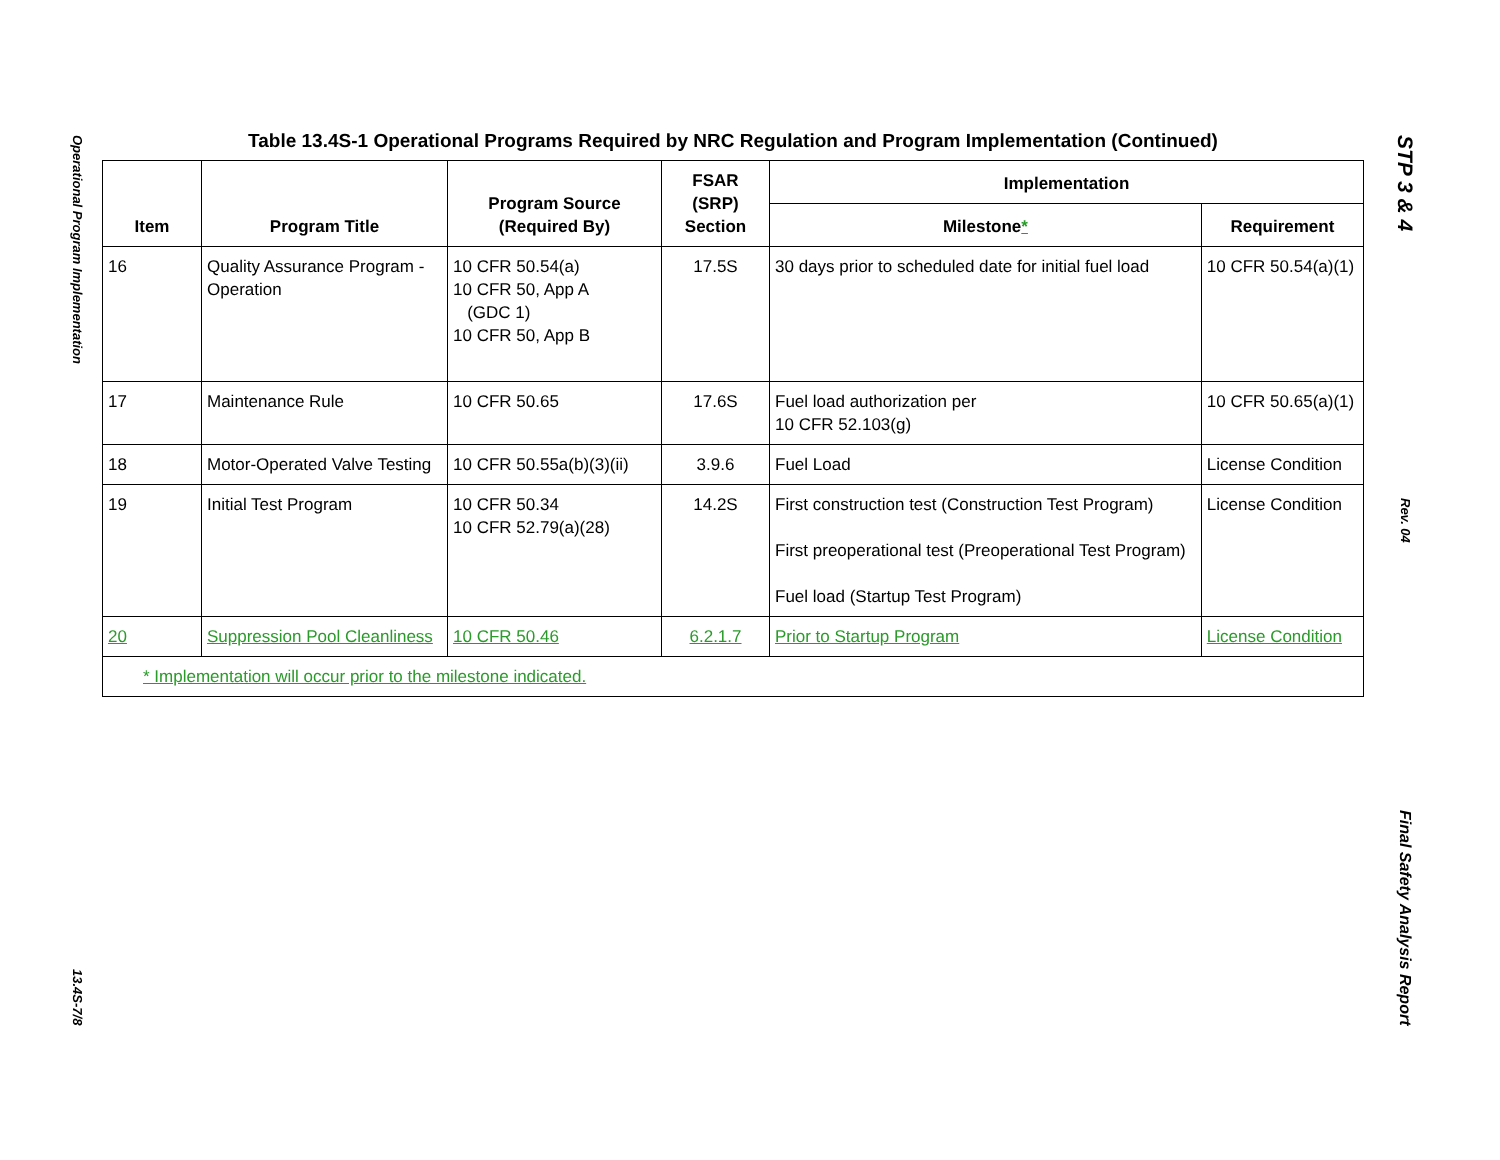Operational Program Implementation
13.4S-7/8
Table 13.4S-1 Operational Programs Required by NRC Regulation and Program Implementation (Continued)
| Item | Program Title | Program Source (Required By) | FSAR (SRP) Section | Implementation | |
| --- | --- | --- | --- | --- | --- |
| | | | | Milestone * | Requirement |
| 16 | Quality Assurance Program - Operation | 10 CFR 50.54(a) 10 CFR 50, App A (GDC 1) 10 CFR 50, App B | 17.5S | 30 days prior to scheduled date for initial fuel load | 10 CFR 50.54(a)(1) |
| 17 | Maintenance Rule | 10 CFR 50.65 | 17.6S | Fuel load authorization per 10 CFR 52.103(g) | 10 CFR 50.65(a)(1) |
| 18 | Motor-Operated Valve Testing | 10 CFR 50.55a(b)(3)(ii) | 3.9.6 | Fuel Load | License Condition |
| 19 | Initial Test Program | 10 CFR 50.34 10 CFR 52.79(a)(28) | 14.2S | First construction test (Construction Test Program) First preoperational test (Preoperational Test Program) Fuel load (Startup Test Program) | License Condition |
| 20 | Suppression Pool Cleanliness | 10 CFR 50.46 | 6.2.1.7 | Prior to Startup Program | License Condition |
| * Implementation will occur prior to the milestone indicated. | | | | | |
STP 3 & 4
Rev. 04
Final Safety Analysis Report